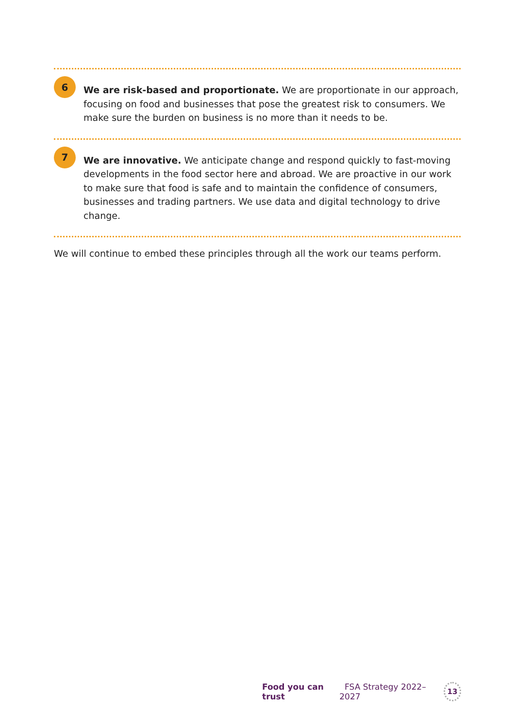6
We are risk-based and proportionate. We are proportionate in our approach, focusing on food and businesses that pose the greatest risk to consumers. We make sure the burden on business is no more than it needs to be.
7
We are innovative. We anticipate change and respond quickly to fast-moving developments in the food sector here and abroad. We are proactive in our work to make sure that food is safe and to maintain the confidence of consumers, businesses and trading partners. We use data and digital technology to drive change.
We will continue to embed these principles through all the work our teams perform.
Food you can trust FSA Strategy 2022–2027
13